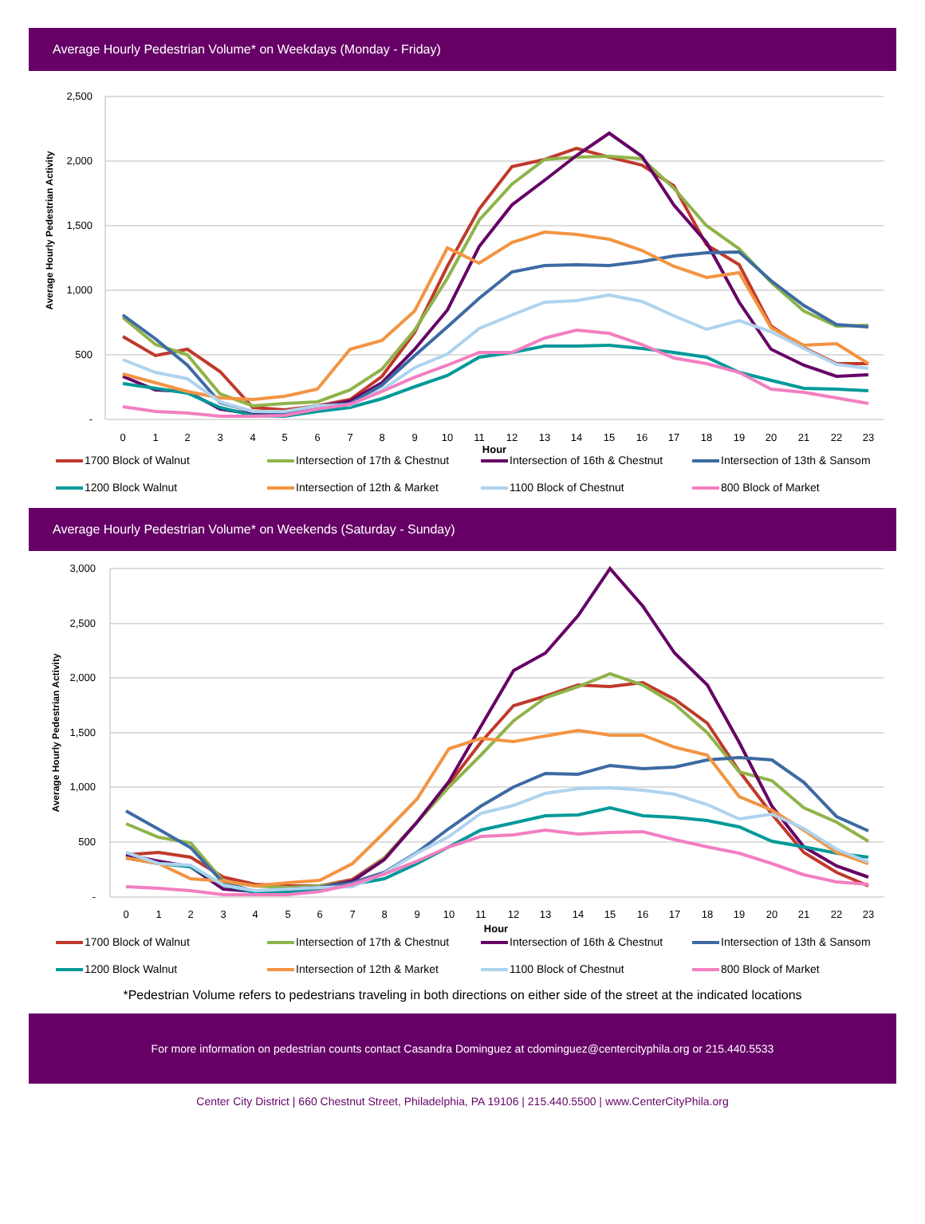Average Hourly Pedestrian Volume* on Weekdays (Monday - Friday)
2,500
2,000
1,500
1,000
500
-
Average Hourly Pedestrian Activity
0
1
2
3
4
5
6
7
8
9
10
11
12
13
14
15
16
17
18
19
20
21
22
23
Hour
1700 Block of Walnut Intersection of 17th & Chestnut Intersection of 16th & Chestnut Intersection of 13th & Sansom 1200 Block Walnut Intersection of 12th & Market 1100 Block of Chestnut 800 Block of Market
Average Hourly Pedestrian Volume* on Weekends (Saturday - Sunday)
3,000
2,500
2,000
1,500
1,000
500
-
Average Hourly Pedestrian Activity
0
1
2
3
4
5
6
7
8
9
10
11
12
13
14
15
16
17
18
19
20
21
22
23
Hour
1700 Block of Walnut Intersection of 17th & Chestnut Intersection of 16th & Chestnut Intersection of 13th & Sansom 1200 Block Walnut Intersection of 12th & Market 1100 Block of Chestnut 800 Block of Market
*Pedestrian Volume refers to pedestrians traveling in both directions on either side of the street at the indicated locations
For more information on pedestrian counts contact Casandra Dominguez at cdominguez@centercityphila.org or 215.440.5533
Center City District | 660 Chestnut Street, Philadelphia, PA 19106 | 215.440.5500 | www.CenterCityPhila.org